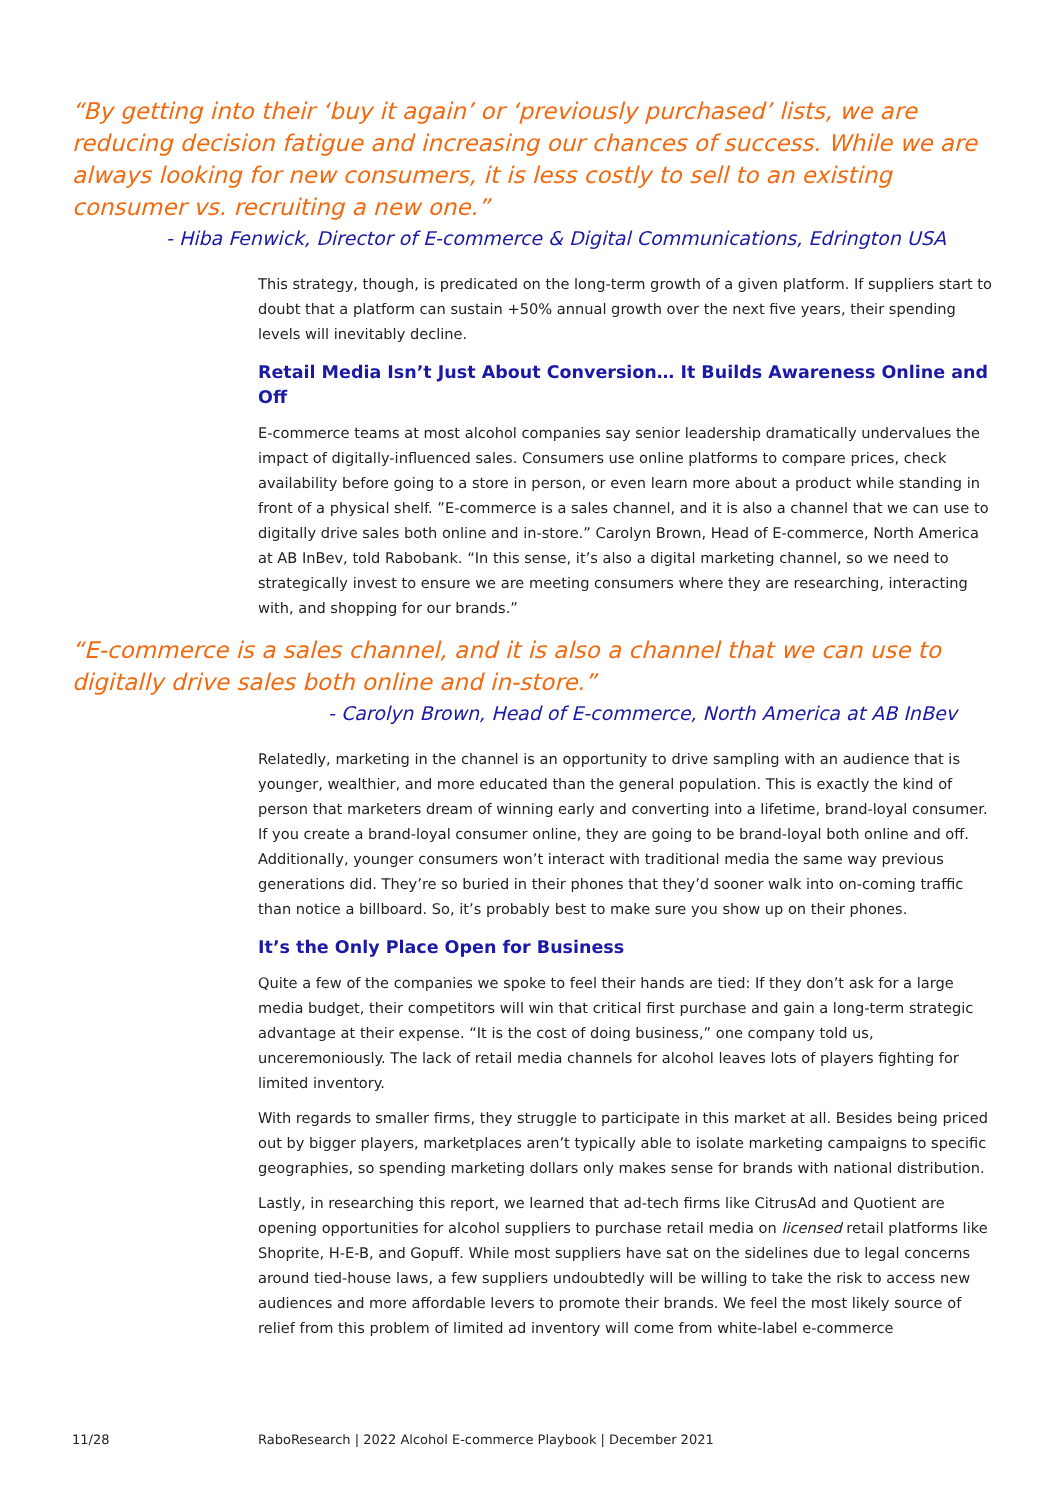“By getting into their ‘buy it again’ or ‘previously purchased’ lists, we are reducing decision fatigue and increasing our chances of success. While we are always looking for new consumers, it is less costly to sell to an existing consumer vs. recruiting a new one.”
- Hiba Fenwick, Director of E-commerce & Digital Communications, Edrington USA
This strategy, though, is predicated on the long-term growth of a given platform. If suppliers start to doubt that a platform can sustain +50% annual growth over the next five years, their spending levels will inevitably decline.
Retail Media Isn’t Just About Conversion… It Builds Awareness Online and Off
E-commerce teams at most alcohol companies say senior leadership dramatically undervalues the impact of digitally-influenced sales. Consumers use online platforms to compare prices, check availability before going to a store in person, or even learn more about a product while standing in front of a physical shelf. ”E-commerce is a sales channel, and it is also a channel that we can use to digitally drive sales both online and in-store.” Carolyn Brown, Head of E-commerce, North America at AB InBev, told Rabobank. “In this sense, it’s also a digital marketing channel, so we need to strategically invest to ensure we are meeting consumers where they are researching, interacting with, and shopping for our brands.”
“E-commerce is a sales channel, and it is also a channel that we can use to digitally drive sales both online and in-store.”
- Carolyn Brown, Head of E-commerce, North America at AB InBev
Relatedly, marketing in the channel is an opportunity to drive sampling with an audience that is younger, wealthier, and more educated than the general population. This is exactly the kind of person that marketers dream of winning early and converting into a lifetime, brand-loyal consumer. If you create a brand-loyal consumer online, they are going to be brand-loyal both online and off. Additionally, younger consumers won’t interact with traditional media the same way previous generations did. They’re so buried in their phones that they’d sooner walk into on-coming traffic than notice a billboard. So, it’s probably best to make sure you show up on their phones.
It’s the Only Place Open for Business
Quite a few of the companies we spoke to feel their hands are tied: If they don’t ask for a large media budget, their competitors will win that critical first purchase and gain a long-term strategic advantage at their expense. “It is the cost of doing business,” one company told us, unceremoniously. The lack of retail media channels for alcohol leaves lots of players fighting for limited inventory.
With regards to smaller firms, they struggle to participate in this market at all. Besides being priced out by bigger players, marketplaces aren’t typically able to isolate marketing campaigns to specific geographies, so spending marketing dollars only makes sense for brands with national distribution.
Lastly, in researching this report, we learned that ad-tech firms like CitrusAd and Quotient are opening opportunities for alcohol suppliers to purchase retail media on licensed retail platforms like Shoprite, H-E-B, and Gopuff. While most suppliers have sat on the sidelines due to legal concerns around tied-house laws, a few suppliers undoubtedly will be willing to take the risk to access new audiences and more affordable levers to promote their brands. We feel the most likely source of relief from this problem of limited ad inventory will come from white-label e-commerce
11/28 RaboResearch | 2022 Alcohol E-commerce Playbook | December 2021